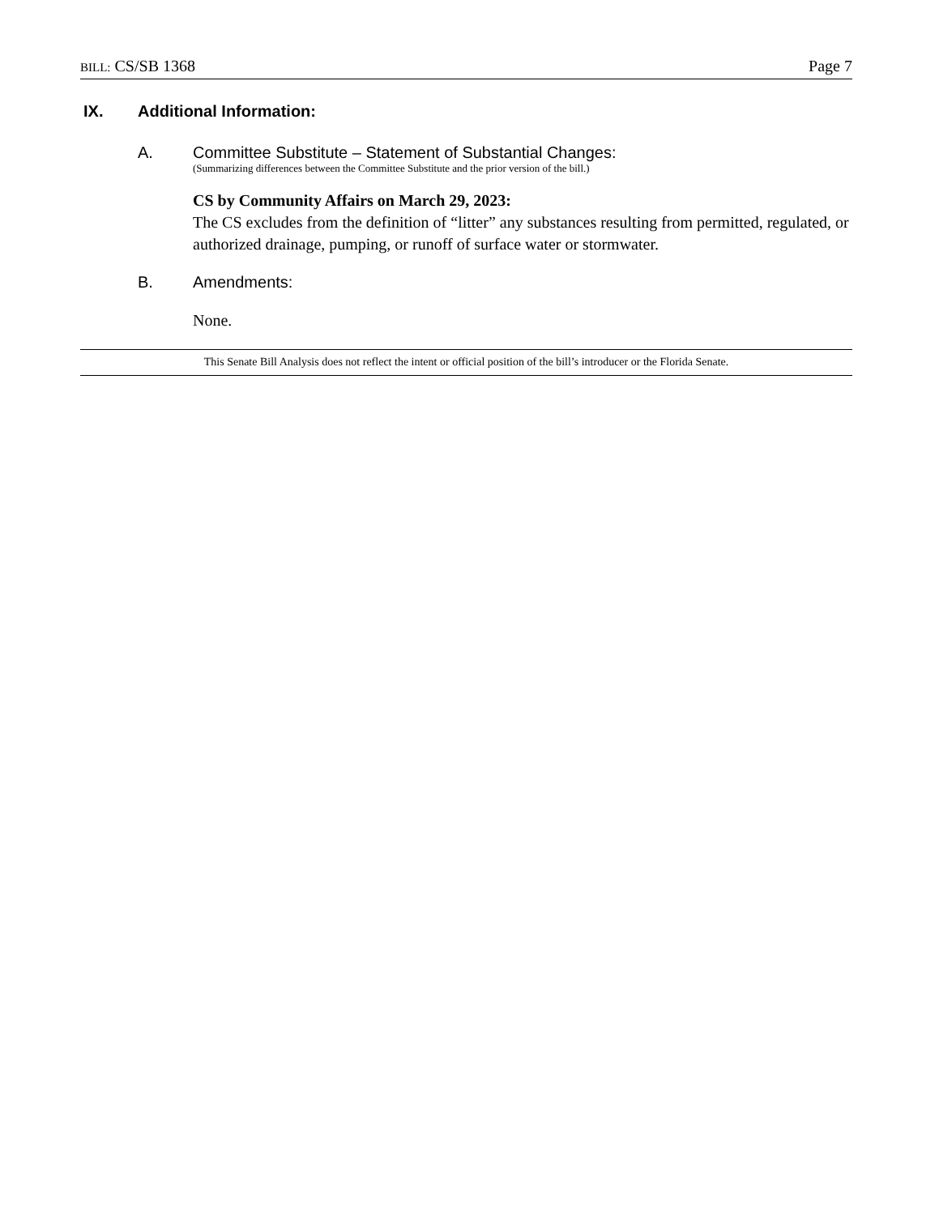BILL: CS/SB 1368 Page 7
IX. Additional Information:
A. Committee Substitute – Statement of Substantial Changes:
(Summarizing differences between the Committee Substitute and the prior version of the bill.)
CS by Community Affairs on March 29, 2023:
The CS excludes from the definition of “litter” any substances resulting from permitted, regulated, or authorized drainage, pumping, or runoff of surface water or stormwater.
B. Amendments:
None.
This Senate Bill Analysis does not reflect the intent or official position of the bill’s introducer or the Florida Senate.